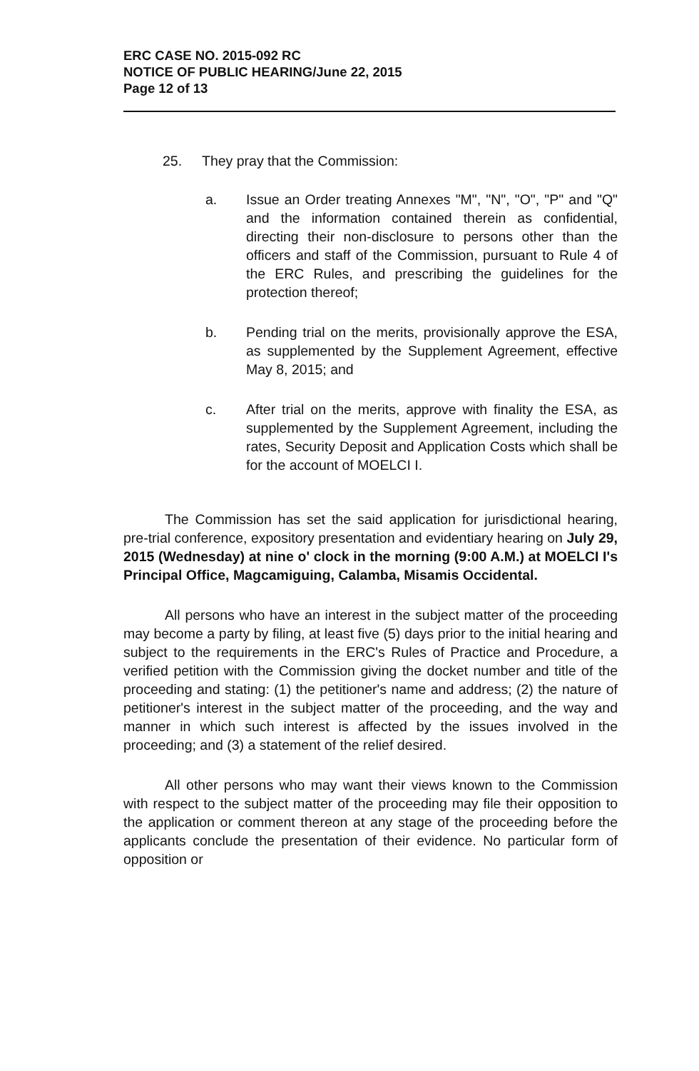ERC CASE NO. 2015-092 RC
NOTICE OF PUBLIC HEARING/June 22, 2015
Page 12 of 13
25. They pray that the Commission:
a. Issue an Order treating Annexes "M", "N", "O", "P" and "Q" and the information contained therein as confidential, directing their non-disclosure to persons other than the officers and staff of the Commission, pursuant to Rule 4 of the ERC Rules, and prescribing the guidelines for the protection thereof;
b. Pending trial on the merits, provisionally approve the ESA, as supplemented by the Supplement Agreement, effective May 8, 2015; and
c. After trial on the merits, approve with finality the ESA, as supplemented by the Supplement Agreement, including the rates, Security Deposit and Application Costs which shall be for the account of MOELCI I.
The Commission has set the said application for jurisdictional hearing, pre-trial conference, expository presentation and evidentiary hearing on July 29, 2015 (Wednesday) at nine o' clock in the morning (9:00 A.M.) at MOELCI I's Principal Office, Magcamiguing, Calamba, Misamis Occidental.
All persons who have an interest in the subject matter of the proceeding may become a party by filing, at least five (5) days prior to the initial hearing and subject to the requirements in the ERC's Rules of Practice and Procedure, a verified petition with the Commission giving the docket number and title of the proceeding and stating: (1) the petitioner's name and address; (2) the nature of petitioner's interest in the subject matter of the proceeding, and the way and manner in which such interest is affected by the issues involved in the proceeding; and (3) a statement of the relief desired.
All other persons who may want their views known to the Commission with respect to the subject matter of the proceeding may file their opposition to the application or comment thereon at any stage of the proceeding before the applicants conclude the presentation of their evidence. No particular form of opposition or